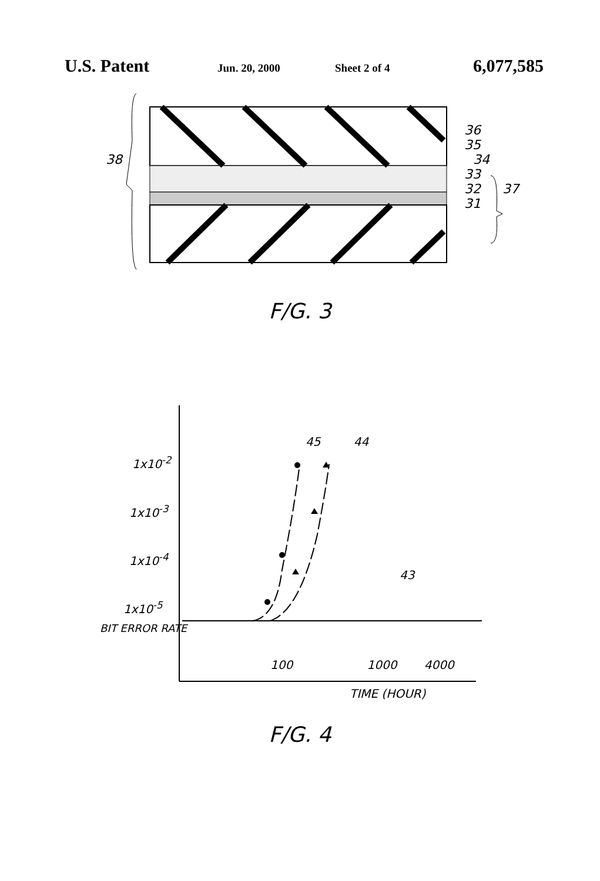U.S. Patent Jun. 20, 2000 Sheet 2 of 4 6,077,585
36
35
38 34
33
32 37
31
F/G. 3
45 44
1x10<sup>-2</sup>
1x10<sup>-3</sup>
1x10<sup>-4</sup>
43
1x10<sup>-5</sup>
BIT ERROR RATE
100 1000 4000
TIME (HOUR)
F/G. 4